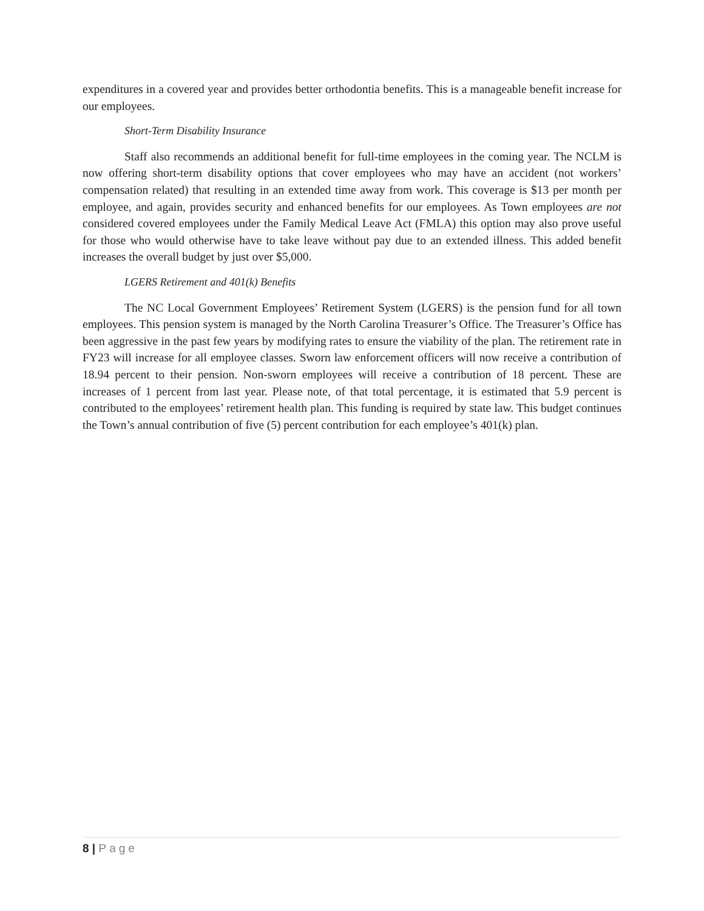expenditures in a covered year and provides better orthodontia benefits. This is a manageable benefit increase for our employees.
Short-Term Disability Insurance
Staff also recommends an additional benefit for full-time employees in the coming year. The NCLM is now offering short-term disability options that cover employees who may have an accident (not workers’ compensation related) that resulting in an extended time away from work. This coverage is $13 per month per employee, and again, provides security and enhanced benefits for our employees. As Town employees are not considered covered employees under the Family Medical Leave Act (FMLA) this option may also prove useful for those who would otherwise have to take leave without pay due to an extended illness. This added benefit increases the overall budget by just over $5,000.
LGERS Retirement and 401(k) Benefits
The NC Local Government Employees’ Retirement System (LGERS) is the pension fund for all town employees. This pension system is managed by the North Carolina Treasurer’s Office. The Treasurer’s Office has been aggressive in the past few years by modifying rates to ensure the viability of the plan. The retirement rate in FY23 will increase for all employee classes. Sworn law enforcement officers will now receive a contribution of 18.94 percent to their pension. Non-sworn employees will receive a contribution of 18 percent. These are increases of 1 percent from last year. Please note, of that total percentage, it is estimated that 5.9 percent is contributed to the employees’ retirement health plan. This funding is required by state law. This budget continues the Town’s annual contribution of five (5) percent contribution for each employee’s 401(k) plan.
8 | Page